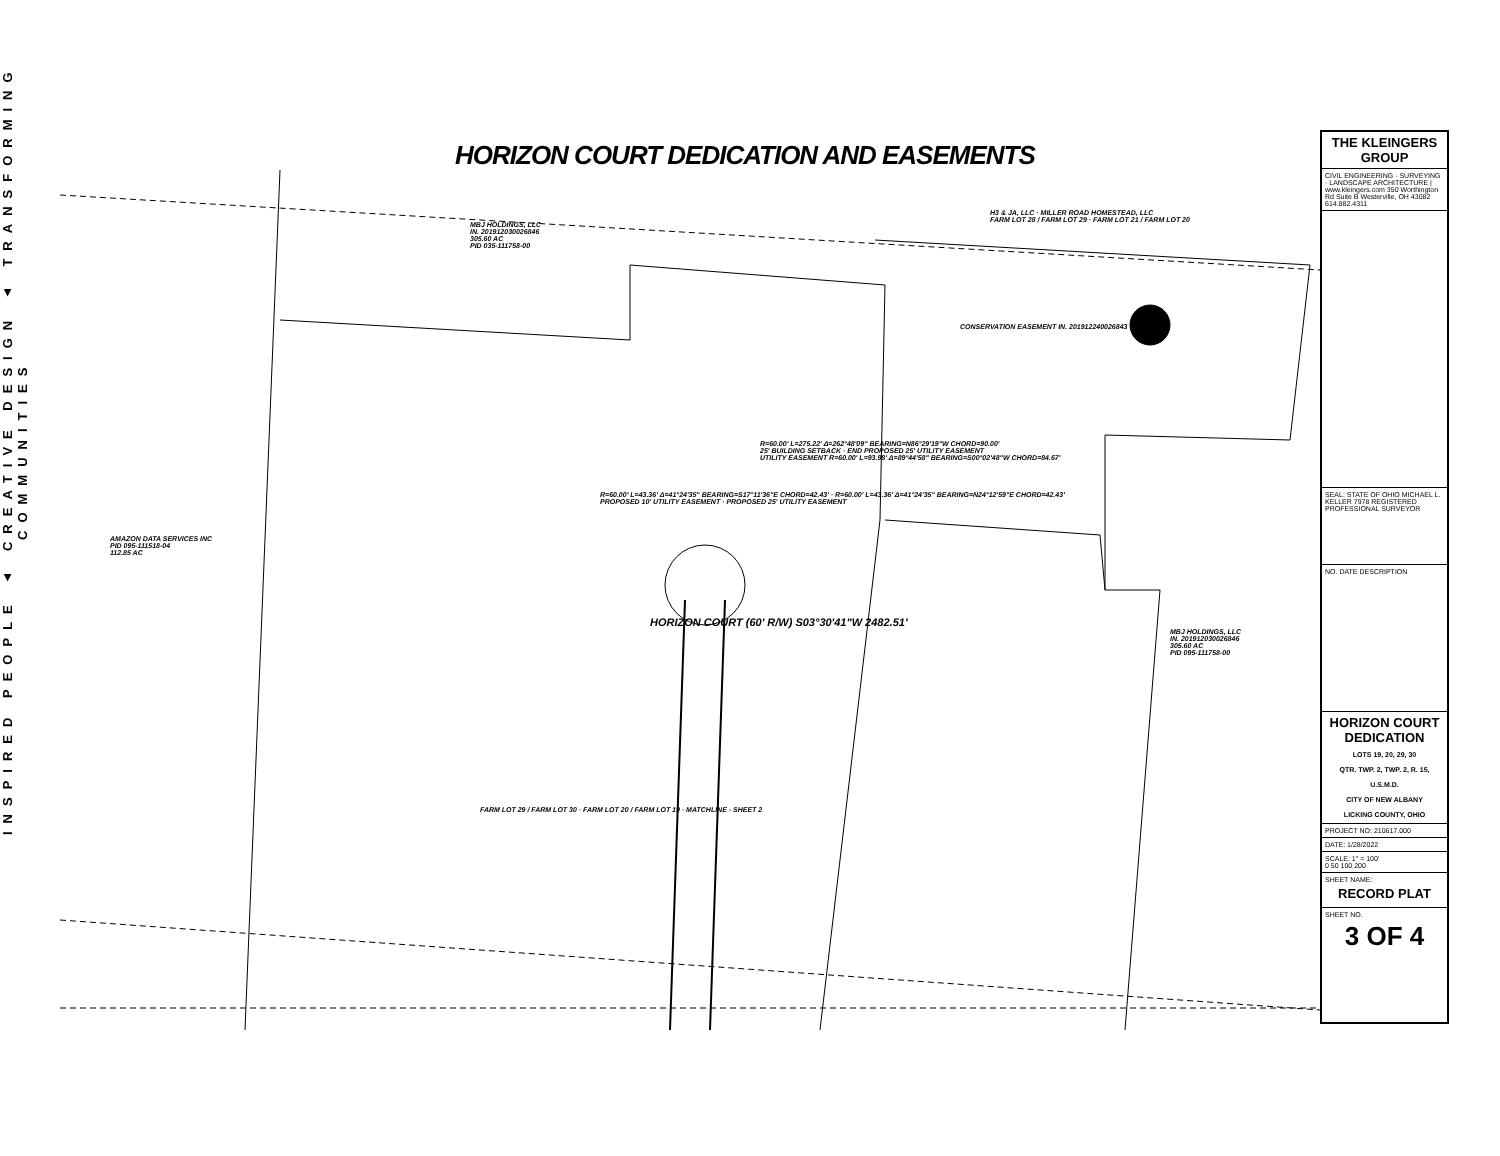INSPIRED PEOPLE ▲ CREATIVE DESIGN ▲ TRANSFORMING COMMUNITIES
HORIZON COURT DEDICATION AND EASEMENTS
MBJ HOLDINGS, LLC
IN. 201912030026846
305.60 AC
PID 035-111758-00
H3 & JA, LLC · MILLER ROAD HOMESTEAD, LLC
FARM LOT 28 / FARM LOT 29 · FARM LOT 21 / FARM LOT 20
CONSERVATION EASEMENT IN. 201912240026843
R=60.00' L=275.22' Δ=262°48'09" BEARING=N86°29'19"W CHORD=90.00'
25' BUILDING SETBACK · END PROPOSED 25' UTILITY EASEMENT
UTILITY EASEMENT R=60.00' L=93.98' Δ=89°44'58" BEARING=S00°02'48"W CHORD=84.67'
R=60.00' L=43.36' Δ=41°24'35" BEARING=S17°11'36"E CHORD=42.43' · R=60.00' L=43.36' Δ=41°24'35" BEARING=N24°12'59"E CHORD=42.43'
PROPOSED 10' UTILITY EASEMENT · PROPOSED 25' UTILITY EASEMENT
AMAZON DATA SERVICES INC
PID 095-111518-04
112.85 AC
HORIZON COURT (60' R/W) S03°30'41"W 2482.51'
MBJ HOLDINGS, LLC
IN. 201912030026846
305.60 AC
PID 095-111758-00
FARM LOT 29 / FARM LOT 30 · FARM LOT 20 / FARM LOT 19 · MATCHLINE - SHEET 2
THE KLEINGERS GROUP
CIVIL ENGINEERING · SURVEYING · LANDSCAPE ARCHITECTURE | www.kleingers.com 350 Worthington Rd Suite B Westerville, OH 43082 614.882.4311
SEAL: STATE OF OHIO MICHAEL L. KELLER 7978 REGISTERED PROFESSIONAL SURVEYOR
NO. DATE DESCRIPTION
HORIZON COURT DEDICATION
LOTS 19, 20, 29, 30
QTR. TWP. 2, TWP. 2, R. 15, U.S.M.D.
CITY OF NEW ALBANY
LICKING COUNTY, OHIO
PROJECT NO: 210617.000
DATE: 1/28/2022
SCALE: 1" = 100'
0 50 100 200
SHEET NAME:
RECORD PLAT
SHEET NO.
3 OF 4